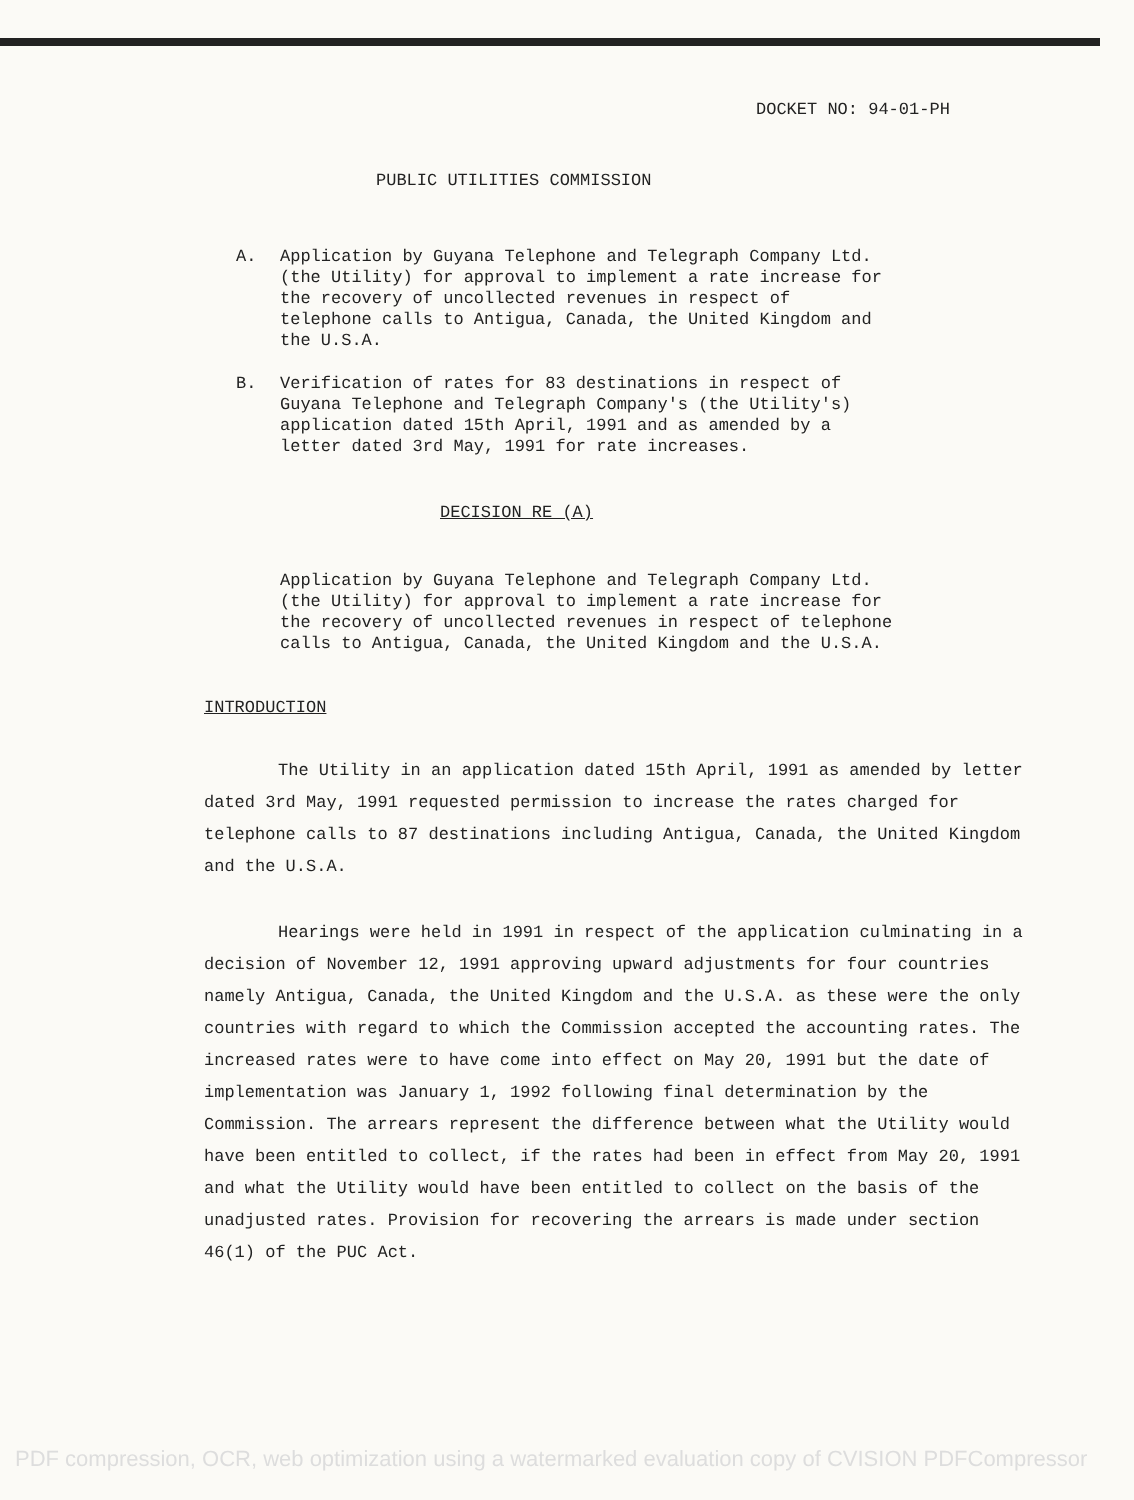DOCKET NO: 94-01-PH
PUBLIC UTILITIES COMMISSION
A. Application by Guyana Telephone and Telegraph Company Ltd. (the Utility) for approval to implement a rate increase for the recovery of uncollected revenues in respect of telephone calls to Antigua, Canada, the United Kingdom and the U.S.A.
B. Verification of rates for 83 destinations in respect of Guyana Telephone and Telegraph Company's (the Utility's) application dated 15th April, 1991 and as amended by a letter dated 3rd May, 1991 for rate increases.
DECISION RE (A)
Application by Guyana Telephone and Telegraph Company Ltd. (the Utility) for approval to implement a rate increase for the recovery of uncollected revenues in respect of telephone calls to Antigua, Canada, the United Kingdom and the U.S.A.
INTRODUCTION
The Utility in an application dated 15th April, 1991 as amended by letter dated 3rd May, 1991 requested permission to increase the rates charged for telephone calls to 87 destinations including Antigua, Canada, the United Kingdom and the U.S.A.
Hearings were held in 1991 in respect of the application culminating in a decision of November 12, 1991 approving upward adjustments for four countries namely Antigua, Canada, the United Kingdom and the U.S.A. as these were the only countries with regard to which the Commission accepted the accounting rates. The increased rates were to have come into effect on May 20, 1991 but the date of implementation was January 1, 1992 following final determination by the Commission. The arrears represent the difference between what the Utility would have been entitled to collect, if the rates had been in effect from May 20, 1991 and what the Utility would have been entitled to collect on the basis of the unadjusted rates. Provision for recovering the arrears is made under section 46(1) of the PUC Act.
PDF compression, OCR, web optimization using a watermarked evaluation copy of CVISION PDFCompressor